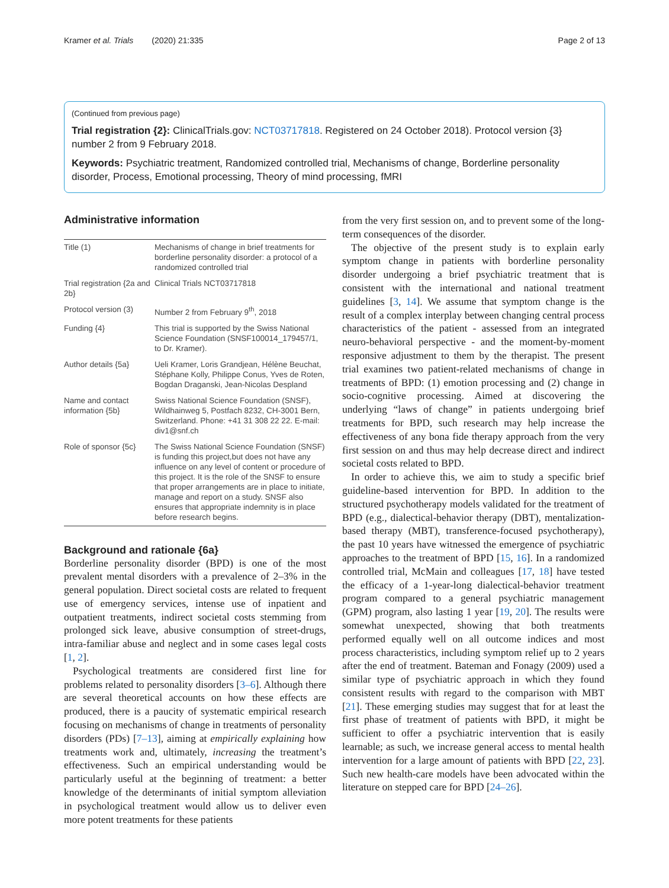Kramer et al. Trials (2020) 21:335 Page 2 of 13
(Continued from previous page)
Trial registration {2}: ClinicalTrials.gov: NCT03717818. Registered on 24 October 2018). Protocol version {3} number 2 from 9 February 2018.
Keywords: Psychiatric treatment, Randomized controlled trial, Mechanisms of change, Borderline personality disorder, Process, Emotional processing, Theory of mind processing, fMRI
Administrative information
| Title (1) | Mechanisms of change in brief treatments for borderline personality disorder: a protocol of a randomized controlled trial |
| Trial registration {2a and 2b} | Clinical Trials NCT03717818 |
| Protocol version (3) | Number 2 from February 9<sup>th</sup>, 2018 |
| Funding {4} | This trial is supported by the Swiss National Science Foundation (SNSF100014_179457/1, to Dr. Kramer). |
| Author details {5a} | Ueli Kramer, Loris Grandjean, Hélène Beuchat, Stéphane Kolly, Philippe Conus, Yves de Roten, Bogdan Draganski, Jean-Nicolas Despland |
| Name and contact information {5b} | Swiss National Science Foundation (SNSF), Wildhainweg 5, Postfach 8232, CH-3001 Bern, Switzerland. Phone: +41 31 308 22 22. E-mail: div1@snf.ch |
| Role of sponsor {5c} | The Swiss National Science Foundation (SNSF) is funding this project,but does not have any influence on any level of content or procedure of this project. It is the role of the SNSF to ensure that proper arrangements are in place to initiate, manage and report on a study. SNSF also ensures that appropriate indemnity is in place before research begins. |
Background and rationale {6a}
Borderline personality disorder (BPD) is one of the most prevalent mental disorders with a prevalence of 2–3% in the general population. Direct societal costs are related to frequent use of emergency services, intense use of inpatient and outpatient treatments, indirect societal costs stemming from prolonged sick leave, abusive consumption of street-drugs, intra-familiar abuse and neglect and in some cases legal costs [1, 2].
Psychological treatments are considered first line for problems related to personality disorders [3–6]. Although there are several theoretical accounts on how these effects are produced, there is a paucity of systematic empirical research focusing on mechanisms of change in treatments of personality disorders (PDs) [7–13], aiming at empirically explaining how treatments work and, ultimately, increasing the treatment’s effectiveness. Such an empirical understanding would be particularly useful at the beginning of treatment: a better knowledge of the determinants of initial symptom alleviation in psychological treatment would allow us to deliver even more potent treatments for these patients
from the very first session on, and to prevent some of the long-term consequences of the disorder.
The objective of the present study is to explain early symptom change in patients with borderline personality disorder undergoing a brief psychiatric treatment that is consistent with the international and national treatment guidelines [3, 14]. We assume that symptom change is the result of a complex interplay between changing central process characteristics of the patient - assessed from an integrated neuro-behavioral perspective - and the moment-by-moment responsive adjustment to them by the therapist. The present trial examines two patient-related mechanisms of change in treatments of BPD: (1) emotion processing and (2) change in socio-cognitive processing. Aimed at discovering the underlying “laws of change” in patients undergoing brief treatments for BPD, such research may help increase the effectiveness of any bona fide therapy approach from the very first session on and thus may help decrease direct and indirect societal costs related to BPD.
In order to achieve this, we aim to study a specific brief guideline-based intervention for BPD. In addition to the structured psychotherapy models validated for the treatment of BPD (e.g., dialectical-behavior therapy (DBT), mentalization-based therapy (MBT), transference-focused psychotherapy), the past 10 years have witnessed the emergence of psychiatric approaches to the treatment of BPD [15, 16]. In a randomized controlled trial, McMain and colleagues [17, 18] have tested the efficacy of a 1-year-long dialectical-behavior treatment program compared to a general psychiatric management (GPM) program, also lasting 1 year [19, 20]. The results were somewhat unexpected, showing that both treatments performed equally well on all outcome indices and most process characteristics, including symptom relief up to 2 years after the end of treatment. Bateman and Fonagy (2009) used a similar type of psychiatric approach in which they found consistent results with regard to the comparison with MBT [21]. These emerging studies may suggest that for at least the first phase of treatment of patients with BPD, it might be sufficient to offer a psychiatric intervention that is easily learnable; as such, we increase general access to mental health intervention for a large amount of patients with BPD [22, 23]. Such new health-care models have been advocated within the literature on stepped care for BPD [24–26].